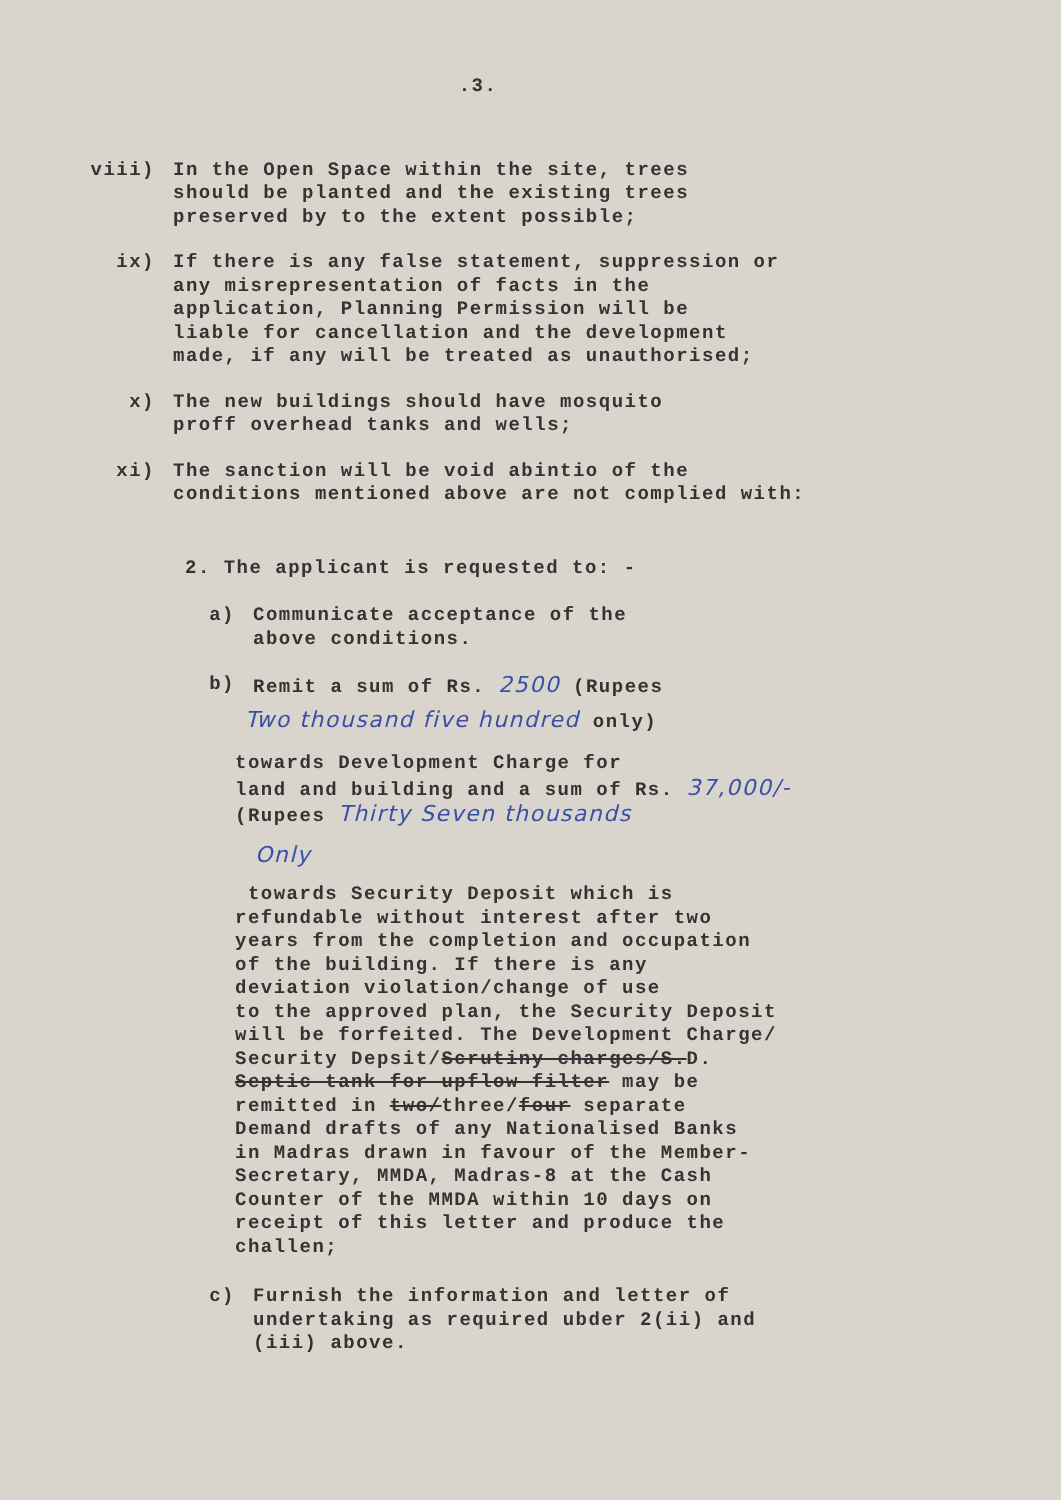.3.
viii) In the Open Space within the site, trees
should be planted and the existing trees
preserved by to the extent possible;
ix) If there is any false statement, suppression or
any misrepresentation of facts in the
application, Planning Permission will be
liable for cancellation and the development
made, if any will be treated as unauthorised;
x) The new buildings should have mosquito
proff overhead tanks and wells;
xi) The sanction will be void abintio of the
conditions mentioned above are not complied with:
2. The applicant is requested to: -
a) Communicate acceptance of the
above conditions.
b) Remit a sum of Rs. 2500 (Rupees
Two thousand five hundred only)
towards Development Charge for
land and building and a sum of Rs. 37,000/-
(Rupees Thirty Seven thousands
Only
towards Security Deposit which is
refundable without interest after two
years from the completion and occupation
of the building. If there is any
deviation violation/change of use
to the approved plan, the Security Deposit
will be forfeited. The Development Charge/
Security Depsit/Scrutiny charges/S.D.
Septic tank for upflow filter may be
remitted in two/three/four separate
Demand drafts of any Nationalised Banks
in Madras drawn in favour of the Member-
Secretary, MMDA, Madras-8 at the Cash
Counter of the MMDA within 10 days on
receipt of this letter and produce the
challen;
c) Furnish the information and letter of
undertaking as required ubder 2(ii) and
(iii) above.